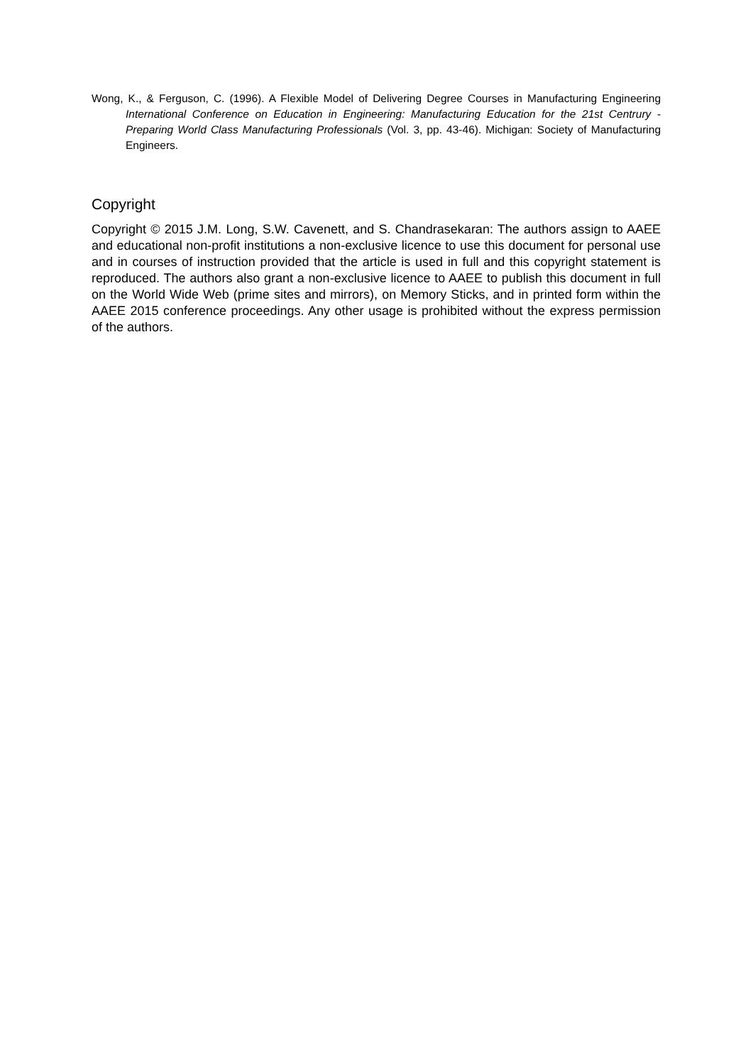Wong, K., & Ferguson, C. (1996). A Flexible Model of Delivering Degree Courses in Manufacturing Engineering International Conference on Education in Engineering: Manufacturing Education for the 21st Centrury - Preparing World Class Manufacturing Professionals (Vol. 3, pp. 43-46). Michigan: Society of Manufacturing Engineers.
Copyright
Copyright © 2015 J.M. Long, S.W. Cavenett, and S. Chandrasekaran: The authors assign to AAEE and educational non-profit institutions a non-exclusive licence to use this document for personal use and in courses of instruction provided that the article is used in full and this copyright statement is reproduced. The authors also grant a non-exclusive licence to AAEE to publish this document in full on the World Wide Web (prime sites and mirrors), on Memory Sticks, and in printed form within the AAEE 2015 conference proceedings. Any other usage is prohibited without the express permission of the authors.